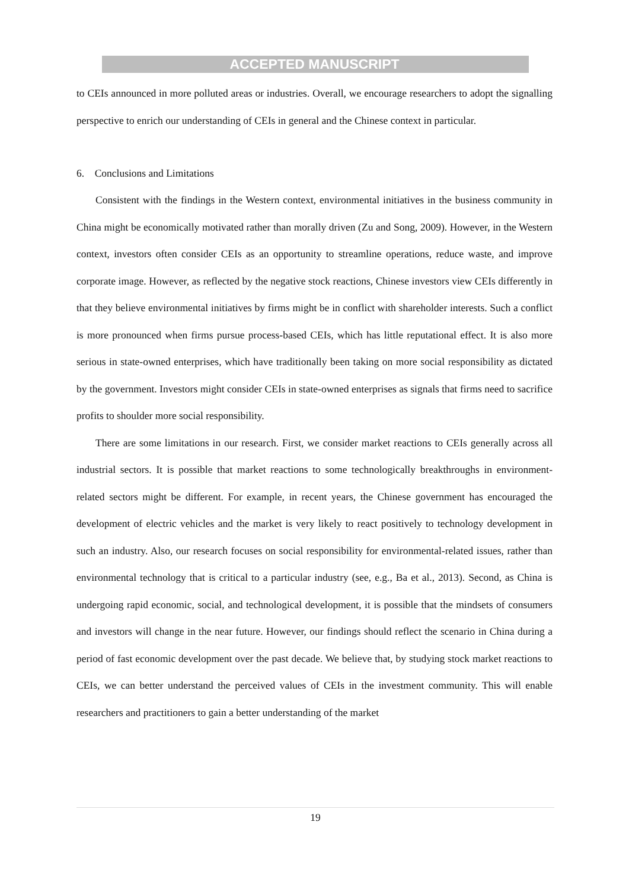ACCEPTED MANUSCRIPT
to CEIs announced in more polluted areas or industries. Overall, we encourage researchers to adopt the signalling perspective to enrich our understanding of CEIs in general and the Chinese context in particular.
6. Conclusions and Limitations
Consistent with the findings in the Western context, environmental initiatives in the business community in China might be economically motivated rather than morally driven (Zu and Song, 2009). However, in the Western context, investors often consider CEIs as an opportunity to streamline operations, reduce waste, and improve corporate image. However, as reflected by the negative stock reactions, Chinese investors view CEIs differently in that they believe environmental initiatives by firms might be in conflict with shareholder interests. Such a conflict is more pronounced when firms pursue process-based CEIs, which has little reputational effect. It is also more serious in state-owned enterprises, which have traditionally been taking on more social responsibility as dictated by the government. Investors might consider CEIs in state-owned enterprises as signals that firms need to sacrifice profits to shoulder more social responsibility.
There are some limitations in our research. First, we consider market reactions to CEIs generally across all industrial sectors. It is possible that market reactions to some technologically breakthroughs in environment-related sectors might be different. For example, in recent years, the Chinese government has encouraged the development of electric vehicles and the market is very likely to react positively to technology development in such an industry. Also, our research focuses on social responsibility for environmental-related issues, rather than environmental technology that is critical to a particular industry (see, e.g., Ba et al., 2013). Second, as China is undergoing rapid economic, social, and technological development, it is possible that the mindsets of consumers and investors will change in the near future. However, our findings should reflect the scenario in China during a period of fast economic development over the past decade. We believe that, by studying stock market reactions to CEIs, we can better understand the perceived values of CEIs in the investment community. This will enable researchers and practitioners to gain a better understanding of the market
19